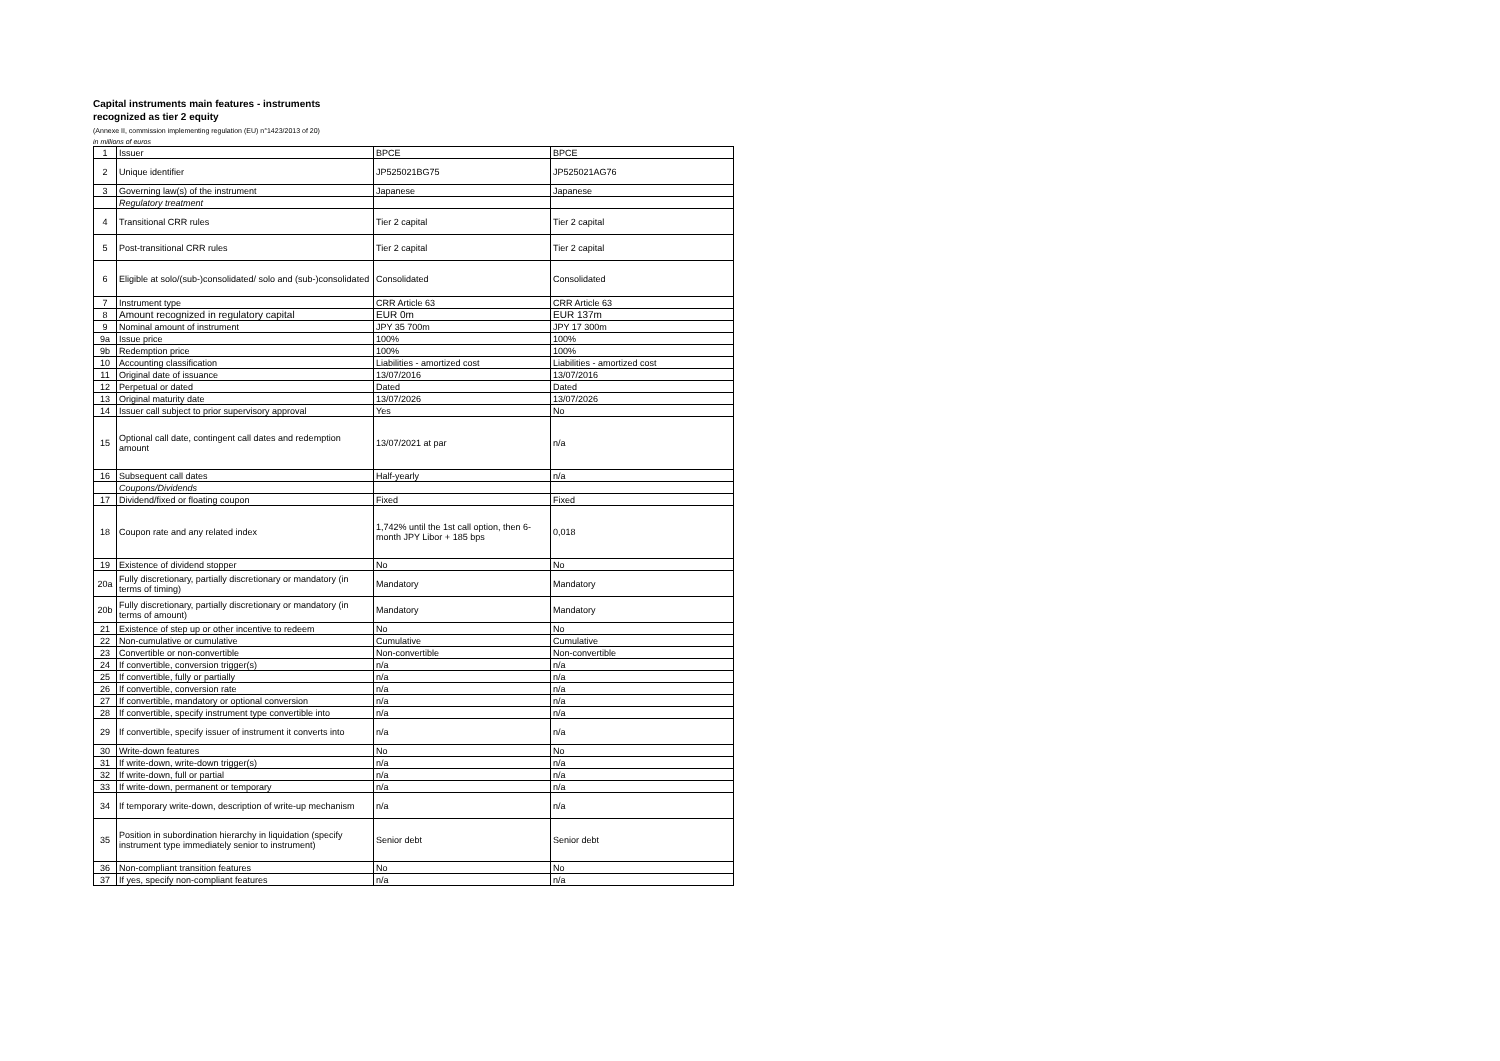Capital instruments main features - instruments
recognized as tier 2 equity
(Annexe II, commission implementing regulation (EU) n°1423/2013 of 20)
in millions of euros
| 1 | Issuer | BPCE | BPCE |
| 2 | Unique identifier | JP525021BG75 | JP525021AG76 |
| 3 | Governing law(s) of the instrument | Japanese | Japanese |
| | Regulatory treatment | | |
| 4 | Transitional CRR rules | Tier 2 capital | Tier 2 capital |
| 5 | Post-transitional CRR rules | Tier 2 capital | Tier 2 capital |
| 6 | Eligible at solo/(sub-)consolidated/ solo and (sub-)consolidated | Consolidated | Consolidated |
| 7 | Instrument type | CRR Article 63 | CRR Article 63 |
| 8 | Amount recognized in regulatory capital | EUR 0m | EUR 137m |
| 9 | Nominal amount of instrument | JPY 35 700m | JPY 17 300m |
| 9a | Issue price | 100% | 100% |
| 9b | Redemption price | 100% | 100% |
| 10 | Accounting classification | Liabilities - amortized cost | Liabilities - amortized cost |
| 11 | Original date of issuance | 13/07/2016 | 13/07/2016 |
| 12 | Perpetual or dated | Dated | Dated |
| 13 | Original maturity date | 13/07/2026 | 13/07/2026 |
| 14 | Issuer call subject to prior supervisory approval | Yes | No |
| 15 | Optional call date, contingent call dates and redemption amount | 13/07/2021 at par | n/a |
| 16 | Subsequent call dates | Half-yearly | n/a |
| | Coupons/Dividends | | |
| 17 | Dividend/fixed or floating coupon | Fixed | Fixed |
| 18 | Coupon rate and any related index | 1,742% until the 1st call option, then 6-month JPY Libor + 185 bps | 0,018 |
| 19 | Existence of dividend stopper | No | No |
| 20a | Fully discretionary, partially discretionary or mandatory (in terms of timing) | Mandatory | Mandatory |
| 20b | Fully discretionary, partially discretionary or mandatory (in terms of amount) | Mandatory | Mandatory |
| 21 | Existence of step up or other incentive to redeem | No | No |
| 22 | Non-cumulative or cumulative | Cumulative | Cumulative |
| 23 | Convertible or non-convertible | Non-convertible | Non-convertible |
| 24 | If convertible, conversion trigger(s) | n/a | n/a |
| 25 | If convertible, fully or partially | n/a | n/a |
| 26 | If convertible, conversion rate | n/a | n/a |
| 27 | If convertible, mandatory or optional conversion | n/a | n/a |
| 28 | If convertible, specify instrument type convertible into | n/a | n/a |
| 29 | If convertible, specify issuer of instrument it converts into | n/a | n/a |
| 30 | Write-down features | No | No |
| 31 | If write-down, write-down trigger(s) | n/a | n/a |
| 32 | If write-down, full or partial | n/a | n/a |
| 33 | If write-down, permanent or temporary | n/a | n/a |
| 34 | If temporary write-down, description of write-up mechanism | n/a | n/a |
| 35 | Position in subordination hierarchy in liquidation (specify instrument type immediately senior to instrument) | Senior debt | Senior debt |
| 36 | Non-compliant transition features | No | No |
| 37 | If yes, specify non-compliant features | n/a | n/a |